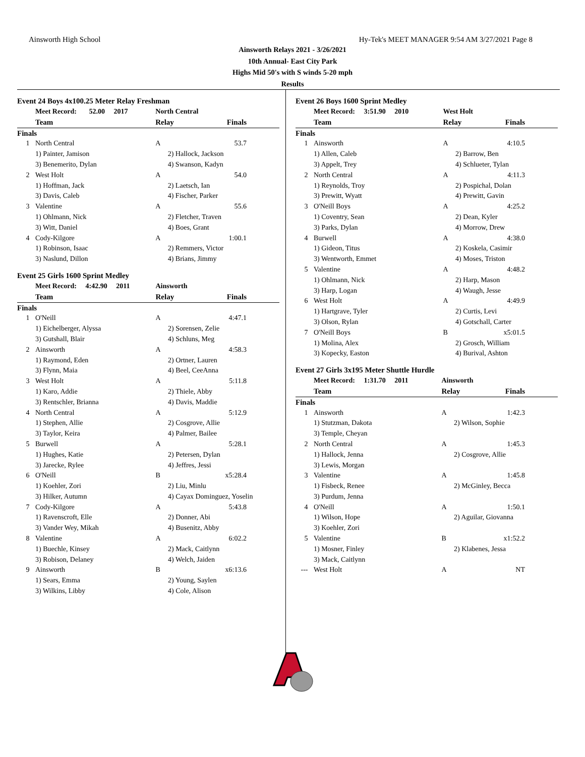Ainsworth High School Hy-Tek's MEET MANAGER 9:54 AM 3/27/2021 Page 8
Ainsworth Relays 2021 - 3/26/2021
10th Annual- East City Park
Highs Mid 50's with S winds 5-20 mph
Results
Event 24 Boys 4x100.25 Meter Relay Freshman
| | Meet Record: 52.00 2017 | North Central | |
| | Team | Relay | Finals |
| Finals | | | |
| 1 | North Central | A | 53.7 |
| | 1) Painter, Jamison | 2) Hallock, Jackson | |
| | 3) Benemerito, Dylan | 4) Swanson, Kadyn | |
| 2 | West Holt | A | 54.0 |
| | 1) Hoffman, Jack | 2) Laetsch, Ian | |
| | 3) Davis, Caleb | 4) Fischer, Parker | |
| 3 | Valentine | A | 55.6 |
| | 1) Ohlmann, Nick | 2) Fletcher, Traven | |
| | 3) Witt, Daniel | 4) Boes, Grant | |
| 4 | Cody-Kilgore | A | 1:00.1 |
| | 1) Robinson, Isaac | 2) Remmers, Victor | |
| | 3) Naslund, Dillon | 4) Brians, Jimmy | |
Event 25 Girls 1600 Sprint Medley
| | Meet Record: 4:42.90 2011 | Ainsworth | |
| | Team | Relay | Finals |
| Finals | | | |
| 1 | O'Neill | A | 4:47.1 |
| | 1) Eichelberger, Alyssa | 2) Sorensen, Zelie | |
| | 3) Gutshall, Blair | 4) Schluns, Meg | |
| 2 | Ainsworth | A | 4:58.3 |
| | 1) Raymond, Eden | 2) Ortner, Lauren | |
| | 3) Flynn, Maia | 4) Beel, CeeAnna | |
| 3 | West Holt | A | 5:11.8 |
| | 1) Karo, Addie | 2) Thiele, Abby | |
| | 3) Rentschler, Brianna | 4) Davis, Maddie | |
| 4 | North Central | A | 5:12.9 |
| | 1) Stephen, Allie | 2) Cosgrove, Allie | |
| | 3) Taylor, Keira | 4) Palmer, Bailee | |
| 5 | Burwell | A | 5:28.1 |
| | 1) Hughes, Katie | 2) Petersen, Dylan | |
| | 3) Jarecke, Rylee | 4) Jeffres, Jessi | |
| 6 | O'Neill | B | x5:28.4 |
| | 1) Koehler, Zori | 2) Liu, Minlu | |
| | 3) Hilker, Autumn | 4) Cayax Dominguez, Yoselin | |
| 7 | Cody-Kilgore | A | 5:43.8 |
| | 1) Ravenscroft, Elle | 2) Donner, Abi | |
| | 3) Vander Wey, Mikah | 4) Busenitz, Abby | |
| 8 | Valentine | A | 6:02.2 |
| | 1) Buechle, Kinsey | 2) Mack, Caitlynn | |
| | 3) Robison, Delaney | 4) Welch, Jaiden | |
| 9 | Ainsworth | B | x6:13.6 |
| | 1) Sears, Emma | 2) Young, Saylen | |
| | 3) Wilkins, Libby | 4) Cole, Alison | |
Event 26 Boys 1600 Sprint Medley
| | Meet Record: 3:51.90 2010 | West Holt | |
| | Team | Relay | Finals |
| Finals | | | |
| 1 | Ainsworth | A | 4:10.5 |
| | 1) Allen, Caleb | 2) Barrow, Ben | |
| | 3) Appelt, Trey | 4) Schlueter, Tylan | |
| 2 | North Central | A | 4:11.3 |
| | 1) Reynolds, Troy | 2) Pospichal, Dolan | |
| | 3) Prewitt, Wyatt | 4) Prewitt, Gavin | |
| 3 | O'Neill Boys | A | 4:25.2 |
| | 1) Coventry, Sean | 2) Dean, Kyler | |
| | 3) Parks, Dylan | 4) Morrow, Drew | |
| 4 | Burwell | A | 4:38.0 |
| | 1) Gideon, Titus | 2) Koskela, Casimir | |
| | 3) Wentworth, Emmet | 4) Moses, Triston | |
| 5 | Valentine | A | 4:48.2 |
| | 1) Ohlmann, Nick | 2) Harp, Mason | |
| | 3) Harp, Logan | 4) Waugh, Jesse | |
| 6 | West Holt | A | 4:49.9 |
| | 1) Hartgrave, Tyler | 2) Curtis, Levi | |
| | 3) Olson, Rylan | 4) Gotschall, Carter | |
| 7 | O'Neill Boys | B | x5:01.5 |
| | 1) Molina, Alex | 2) Grosch, William | |
| | 3) Kopecky, Easton | 4) Burival, Ashton | |
Event 27 Girls 3x195 Meter Shuttle Hurdle
| | Meet Record: 1:31.70 2011 | Ainsworth | |
| | Team | Relay | Finals |
| Finals | | | |
| 1 | Ainsworth | A | 1:42.3 |
| | 1) Stutzman, Dakota | 2) Wilson, Sophie | |
| | 3) Temple, Cheyan | | |
| 2 | North Central | A | 1:45.3 |
| | 1) Hallock, Jenna | 2) Cosgrove, Allie | |
| | 3) Lewis, Morgan | | |
| 3 | Valentine | A | 1:45.8 |
| | 1) Fisbeck, Renee | 2) McGinley, Becca | |
| | 3) Purdum, Jenna | | |
| 4 | O'Neill | A | 1:50.1 |
| | 1) Wilson, Hope | 2) Aguilar, Giovanna | |
| | 3) Koehler, Zori | | |
| 5 | Valentine | B | x1:52.2 |
| | 1) Mosner, Finley | 2) Klabenes, Jessa | |
| | 3) Mack, Caitlynn | | |
| --- | West Holt | A | NT |